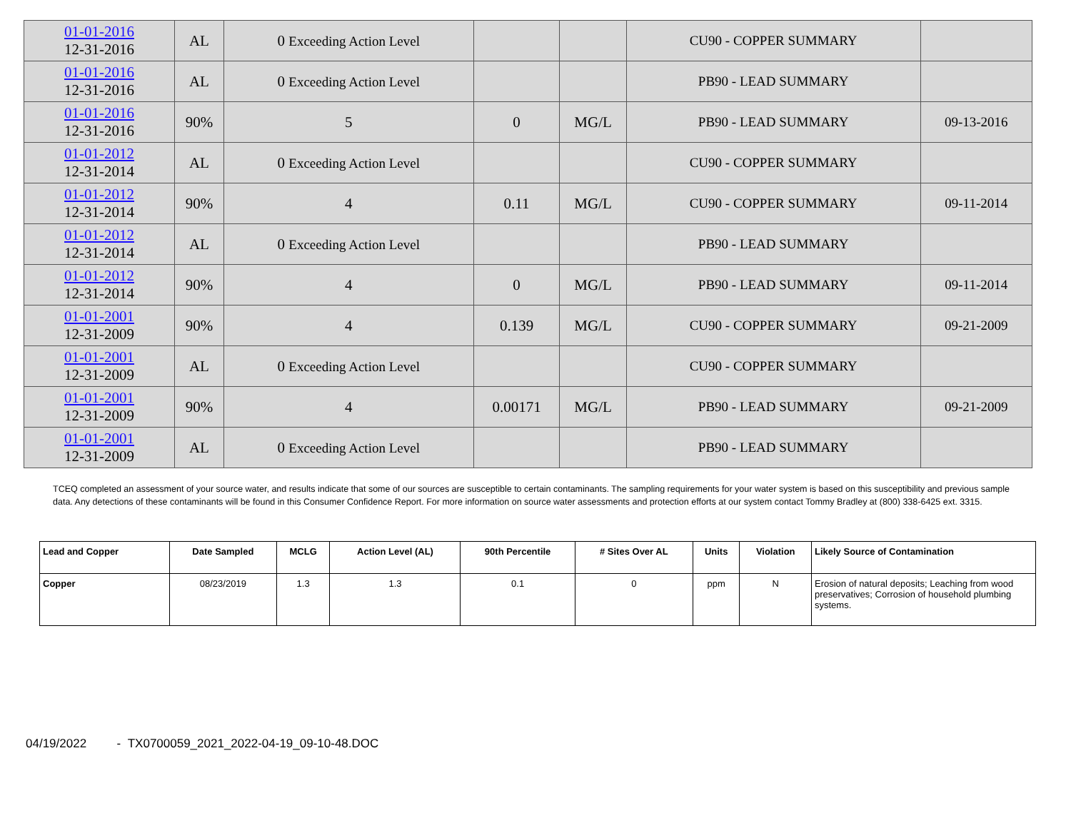| 01-01-2016 12-31-2016 | AL | 0 Exceeding Action Level | | | CU90 - COPPER SUMMARY | |
| 01-01-2016 12-31-2016 | AL | 0 Exceeding Action Level | | | PB90 - LEAD SUMMARY | |
| 01-01-2016 12-31-2016 | 90% | 5 | 0 | MG/L | PB90 - LEAD SUMMARY | 09-13-2016 |
| 01-01-2012 12-31-2014 | AL | 0 Exceeding Action Level | | | CU90 - COPPER SUMMARY | |
| 01-01-2012 12-31-2014 | 90% | 4 | 0.11 | MG/L | CU90 - COPPER SUMMARY | 09-11-2014 |
| 01-01-2012 12-31-2014 | AL | 0 Exceeding Action Level | | | PB90 - LEAD SUMMARY | |
| 01-01-2012 12-31-2014 | 90% | 4 | 0 | MG/L | PB90 - LEAD SUMMARY | 09-11-2014 |
| 01-01-2001 12-31-2009 | 90% | 4 | 0.139 | MG/L | CU90 - COPPER SUMMARY | 09-21-2009 |
| 01-01-2001 12-31-2009 | AL | 0 Exceeding Action Level | | | CU90 - COPPER SUMMARY | |
| 01-01-2001 12-31-2009 | 90% | 4 | 0.00171 | MG/L | PB90 - LEAD SUMMARY | 09-21-2009 |
| 01-01-2001 12-31-2009 | AL | 0 Exceeding Action Level | | | PB90 - LEAD SUMMARY | |
TCEQ completed an assessment of your source water, and results indicate that some of our sources are susceptible to certain contaminants. The sampling requirements for your water system is based on this susceptibility and previous sample data. Any detections of these contaminants will be found in this Consumer Confidence Report. For more information on source water assessments and protection efforts at our system contact Tommy Bradley at (800) 338-6425 ext. 3315.
| Lead and Copper | Date Sampled | MCLG | Action Level (AL) | 90th Percentile | # Sites Over AL | Units | Violation | Likely Source of Contamination |
| --- | --- | --- | --- | --- | --- | --- | --- | --- |
| Copper | 08/23/2019 | 1.3 | 1.3 | 0.1 | 0 | ppm | N | Erosion of natural deposits; Leaching from wood preservatives; Corrosion of household plumbing systems. |
04/19/2022 - TX0700059_2021_2022-04-19_09-10-48.DOC